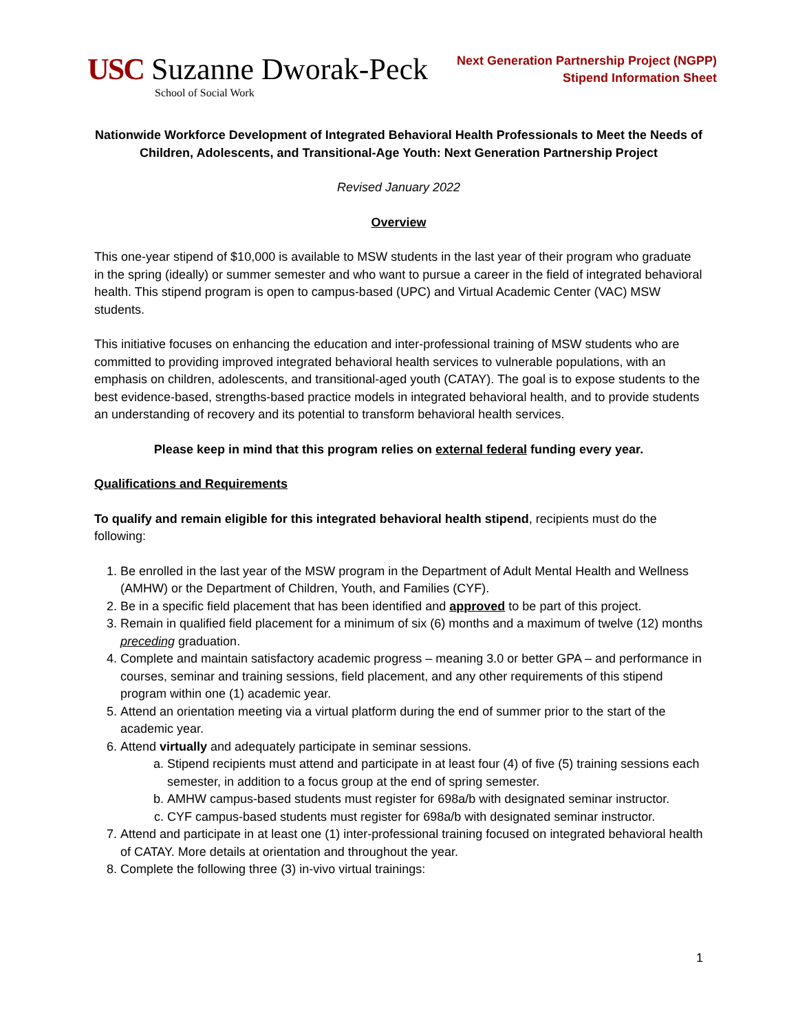USC Suzanne Dworak-Peck
School of Social Work
Next Generation Partnership Project (NGPP)
Stipend Information Sheet
Nationwide Workforce Development of Integrated Behavioral Health Professionals to Meet the Needs of Children, Adolescents, and Transitional-Age Youth: Next Generation Partnership Project
Revised January 2022
Overview
This one-year stipend of $10,000 is available to MSW students in the last year of their program who graduate in the spring (ideally) or summer semester and who want to pursue a career in the field of integrated behavioral health. This stipend program is open to campus-based (UPC) and Virtual Academic Center (VAC) MSW students.
This initiative focuses on enhancing the education and inter-professional training of MSW students who are committed to providing improved integrated behavioral health services to vulnerable populations, with an emphasis on children, adolescents, and transitional-aged youth (CATAY). The goal is to expose students to the best evidence-based, strengths-based practice models in integrated behavioral health, and to provide students an understanding of recovery and its potential to transform behavioral health services.
Please keep in mind that this program relies on external federal funding every year.
Qualifications and Requirements
To qualify and remain eligible for this integrated behavioral health stipend, recipients must do the following:
1. Be enrolled in the last year of the MSW program in the Department of Adult Mental Health and Wellness (AMHW) or the Department of Children, Youth, and Families (CYF).
2. Be in a specific field placement that has been identified and approved to be part of this project.
3. Remain in qualified field placement for a minimum of six (6) months and a maximum of twelve (12) months preceding graduation.
4. Complete and maintain satisfactory academic progress – meaning 3.0 or better GPA – and performance in courses, seminar and training sessions, field placement, and any other requirements of this stipend program within one (1) academic year.
5. Attend an orientation meeting via a virtual platform during the end of summer prior to the start of the academic year.
6. Attend virtually and adequately participate in seminar sessions.
a. Stipend recipients must attend and participate in at least four (4) of five (5) training sessions each semester, in addition to a focus group at the end of spring semester.
b. AMHW campus-based students must register for 698a/b with designated seminar instructor.
c. CYF campus-based students must register for 698a/b with designated seminar instructor.
7. Attend and participate in at least one (1) inter-professional training focused on integrated behavioral health of CATAY. More details at orientation and throughout the year.
8. Complete the following three (3) in-vivo virtual trainings:
1